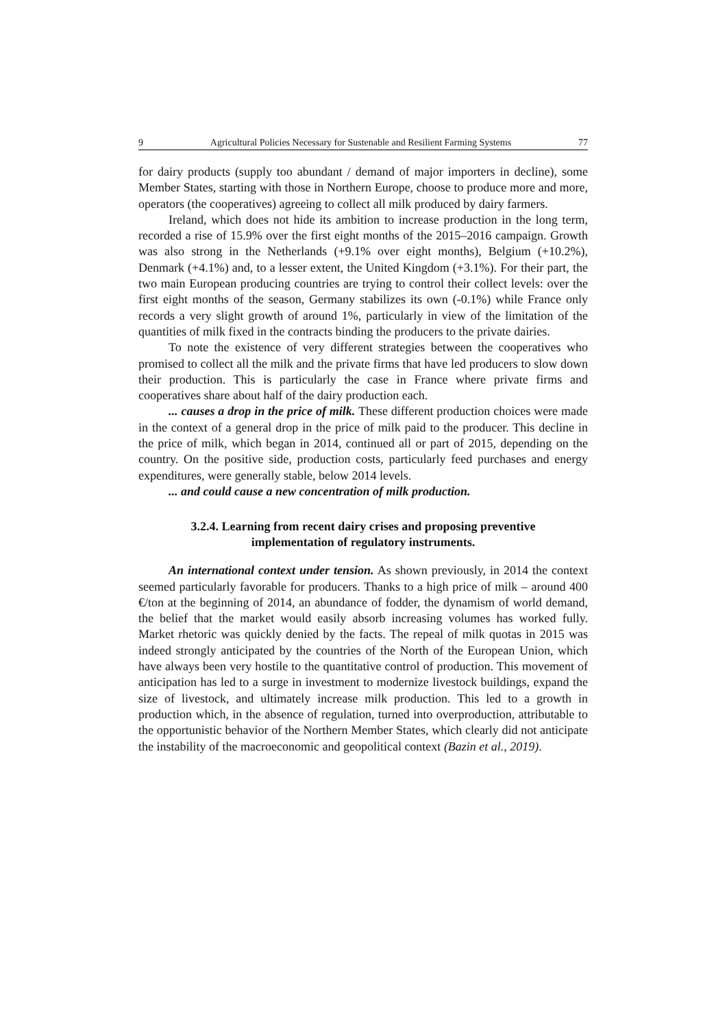9 Agricultural Policies Necessary for Sustenable and Resilient Farming Systems 77
for dairy products (supply too abundant / demand of major importers in decline), some Member States, starting with those in Northern Europe, choose to produce more and more, operators (the cooperatives) agreeing to collect all milk produced by dairy farmers.
Ireland, which does not hide its ambition to increase production in the long term, recorded a rise of 15.9% over the first eight months of the 2015–2016 campaign. Growth was also strong in the Netherlands (+9.1% over eight months), Belgium (+10.2%), Denmark (+4.1%) and, to a lesser extent, the United Kingdom (+3.1%). For their part, the two main European producing countries are trying to control their collect levels: over the first eight months of the season, Germany stabilizes its own (-0.1%) while France only records a very slight growth of around 1%, particularly in view of the limitation of the quantities of milk fixed in the contracts binding the producers to the private dairies.
To note the existence of very different strategies between the cooperatives who promised to collect all the milk and the private firms that have led producers to slow down their production. This is particularly the case in France where private firms and cooperatives share about half of the dairy production each.
... causes a drop in the price of milk. These different production choices were made in the context of a general drop in the price of milk paid to the producer. This decline in the price of milk, which began in 2014, continued all or part of 2015, depending on the country. On the positive side, production costs, particularly feed purchases and energy expenditures, were generally stable, below 2014 levels.
... and could cause a new concentration of milk production.
3.2.4. Learning from recent dairy crises and proposing preventive implementation of regulatory instruments.
An international context under tension. As shown previously, in 2014 the context seemed particularly favorable for producers. Thanks to a high price of milk – around 400 €/ton at the beginning of 2014, an abundance of fodder, the dynamism of world demand, the belief that the market would easily absorb increasing volumes has worked fully. Market rhetoric was quickly denied by the facts. The repeal of milk quotas in 2015 was indeed strongly anticipated by the countries of the North of the European Union, which have always been very hostile to the quantitative control of production. This movement of anticipation has led to a surge in investment to modernize livestock buildings, expand the size of livestock, and ultimately increase milk production. This led to a growth in production which, in the absence of regulation, turned into overproduction, attributable to the opportunistic behavior of the Northern Member States, which clearly did not anticipate the instability of the macroeconomic and geopolitical context (Bazin et al., 2019).